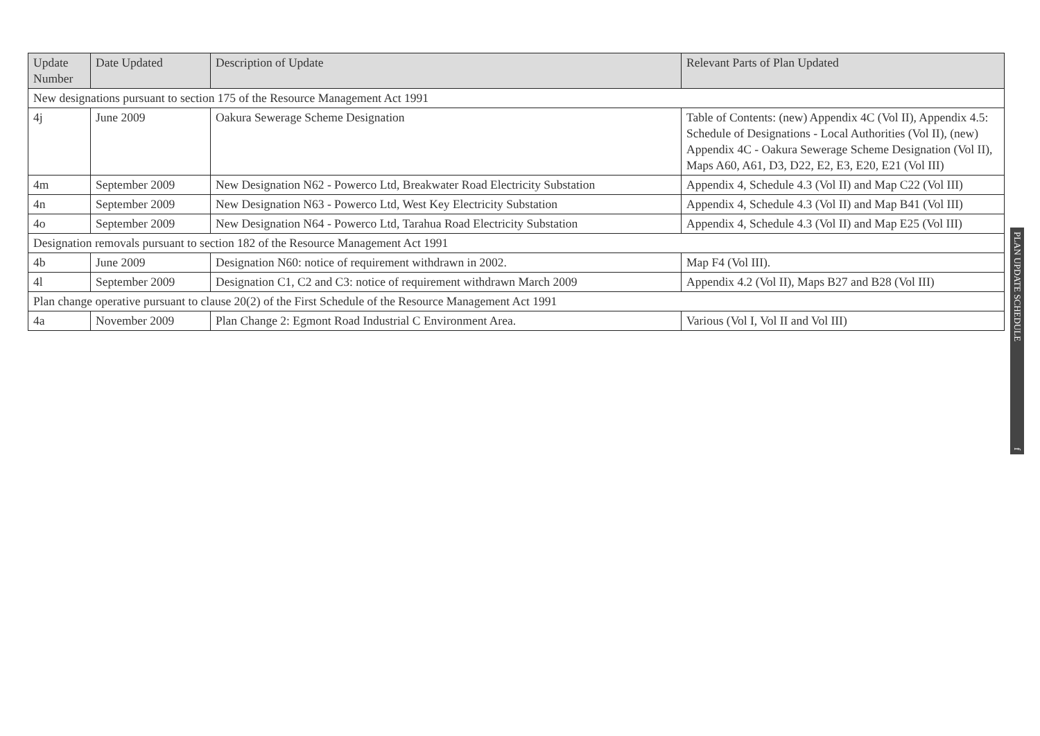| Update Number | Date Updated | Description of Update | Relevant Parts of Plan Updated |
| --- | --- | --- | --- |
| New designations pursuant to section 175 of the Resource Management Act 1991 | | | |
| 4j | June 2009 | Oakura Sewerage Scheme Designation | Table of Contents: (new) Appendix 4C (Vol II), Appendix 4.5: Schedule of Designations - Local Authorities (Vol II), (new) Appendix 4C - Oakura Sewerage Scheme Designation (Vol II), Maps A60, A61, D3, D22, E2, E3, E20, E21 (Vol III) |
| 4m | September 2009 | New Designation N62 - Powerco Ltd, Breakwater Road Electricity Substation | Appendix 4, Schedule 4.3 (Vol II) and Map C22 (Vol III) |
| 4n | September 2009 | New Designation N63 - Powerco Ltd, West Key Electricity Substation | Appendix 4, Schedule 4.3 (Vol II) and Map B41 (Vol III) |
| 4o | September 2009 | New Designation N64 - Powerco Ltd, Tarahua Road Electricity Substation | Appendix 4, Schedule 4.3 (Vol II) and Map E25 (Vol III) |
| Designation removals pursuant to section 182 of the Resource Management Act 1991 | | | |
| 4b | June 2009 | Designation N60: notice of requirement withdrawn in 2002. | Map F4 (Vol III). |
| 4l | September 2009 | Designation C1, C2 and C3: notice of requirement withdrawn March 2009 | Appendix 4.2 (Vol II), Maps B27 and B28 (Vol III) |
| Plan change operative pursuant to clause 20(2) of the First Schedule of the Resource Management Act 1991 | | | |
| 4a | November 2009 | Plan Change 2: Egmont Road Industrial C Environment Area. | Various (Vol I, Vol II and Vol III) |
PLAN UPDATE SCHEDULE f